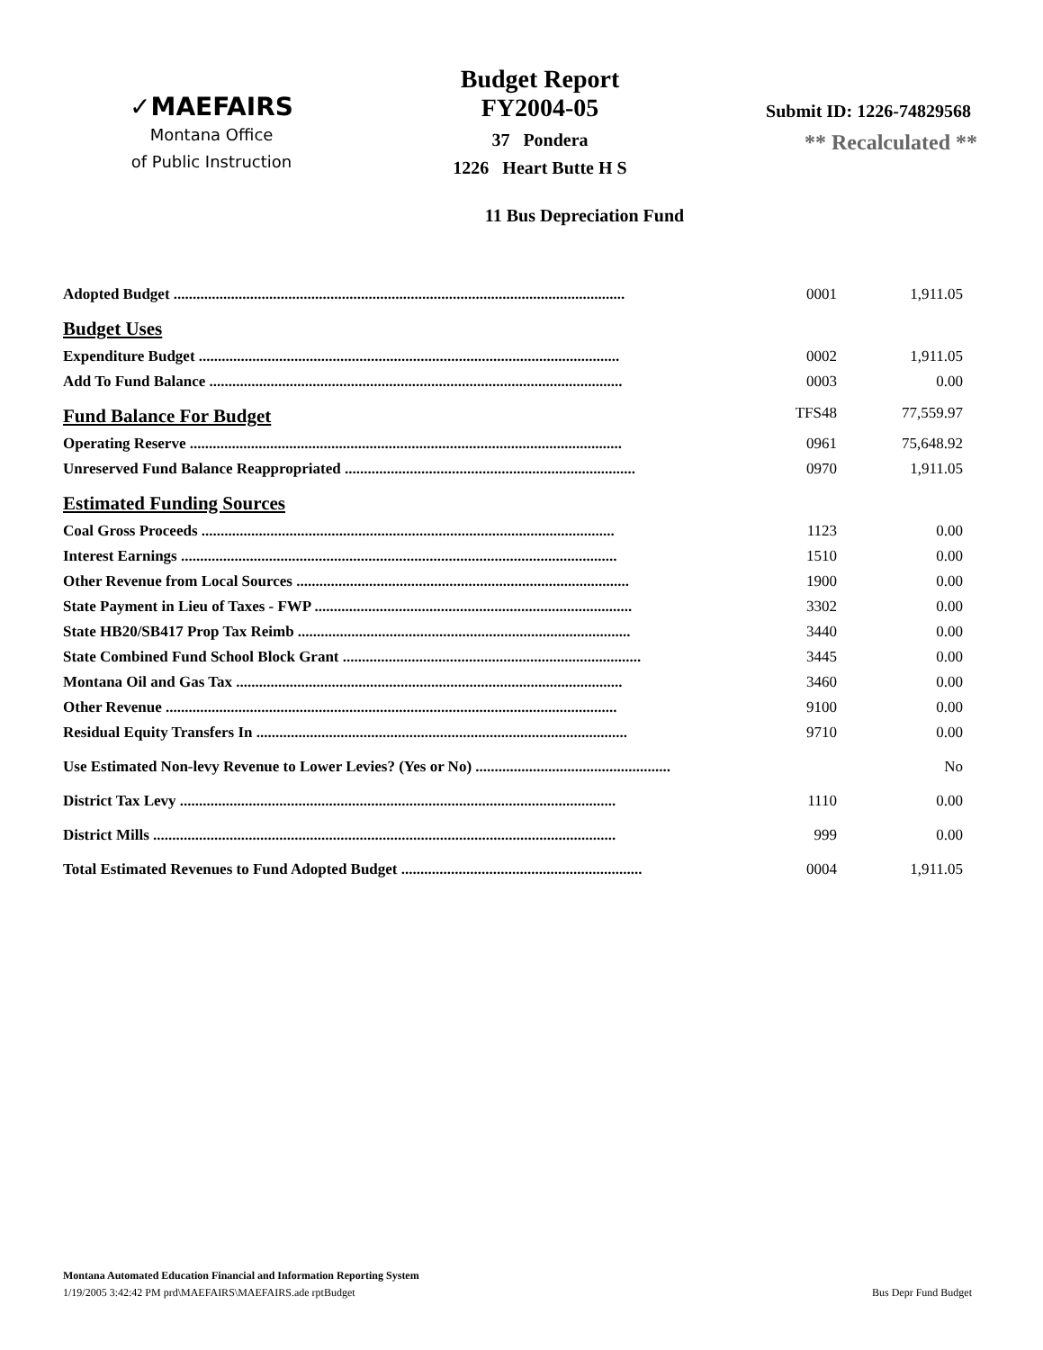✓MAEFAIRS
Montana Office
of Public Instruction
Budget Report
FY2004-05
37 Pondera
1226 Heart Butte H S
Submit ID: 1226-74829568
** Recalculated **
11 Bus Depreciation Fund
| Adopted Budget ...................................................................................................................... | 0001 | 1,911.05 |
| Budget Uses | | |
| Expenditure Budget .............................................................................................................. | 0002 | 1,911.05 |
| Add To Fund Balance ............................................................................................................ | 0003 | 0.00 |
| Fund Balance For Budget | TFS48 | 77,559.97 |
| Operating Reserve ................................................................................................................. | 0961 | 75,648.92 |
| Unreserved Fund Balance Reappropriated ............................................................................ | 0970 | 1,911.05 |
| Estimated Funding Sources | | |
| Coal Gross Proceeds ............................................................................................................ | 1123 | 0.00 |
| Interest Earnings .................................................................................................................. | 1510 | 0.00 |
| Other Revenue from Local Sources ....................................................................................... | 1900 | 0.00 |
| State Payment in Lieu of Taxes - FWP ................................................................................... | 3302 | 0.00 |
| State HB20/SB417 Prop Tax Reimb ....................................................................................... | 3440 | 0.00 |
| State Combined Fund School Block Grant .............................................................................. | 3445 | 0.00 |
| Montana Oil and Gas Tax ..................................................................................................... | 3460 | 0.00 |
| Other Revenue ...................................................................................................................... | 9100 | 0.00 |
| Residual Equity Transfers In ................................................................................................. | 9710 | 0.00 |
| Use Estimated Non-levy Revenue to Lower Levies? (Yes or No) ................................................... | | No |
| District Tax Levy .................................................................................................................. | 1110 | 0.00 |
| District Mills ......................................................................................................................... | 999 | 0.00 |
| Total Estimated Revenues to Fund Adopted Budget ............................................................... | 0004 | 1,911.05 |
Montana Automated Education Financial and Information Reporting System
1/19/2005 3:42:42 PM prd\MAEFAIRS\MAEFAIRS.ade rptBudget Bus Depr Fund Budget